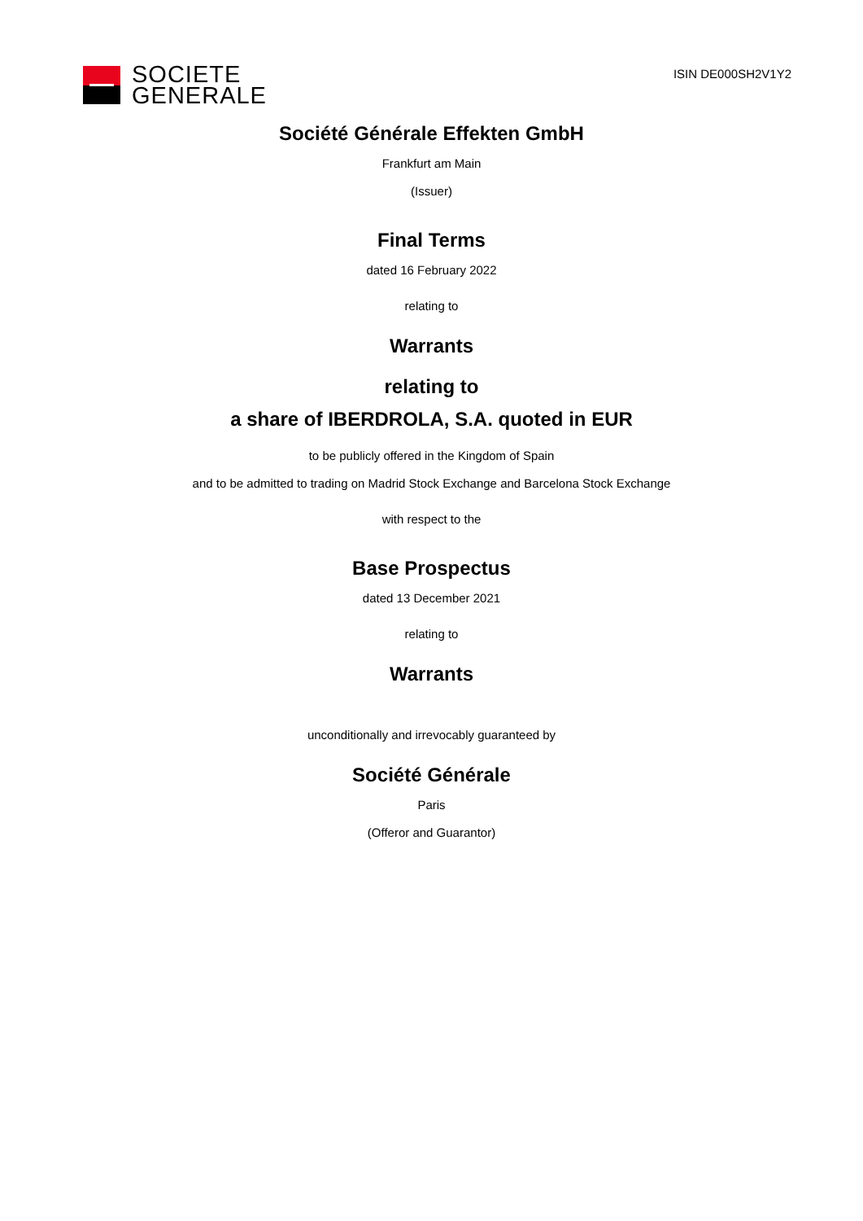SOCIETE
GENERALE
ISIN DE000SH2V1Y2
Société Générale Effekten GmbH
Frankfurt am Main
(Issuer)
Final Terms
dated 16 February 2022
relating to
Warrants
relating to
a share of IBERDROLA, S.A. quoted in EUR
to be publicly offered in the Kingdom of Spain
and to be admitted to trading on Madrid Stock Exchange and Barcelona Stock Exchange
with respect to the
Base Prospectus
dated 13 December 2021
relating to
Warrants
unconditionally and irrevocably guaranteed by
Société Générale
Paris
(Offeror and Guarantor)